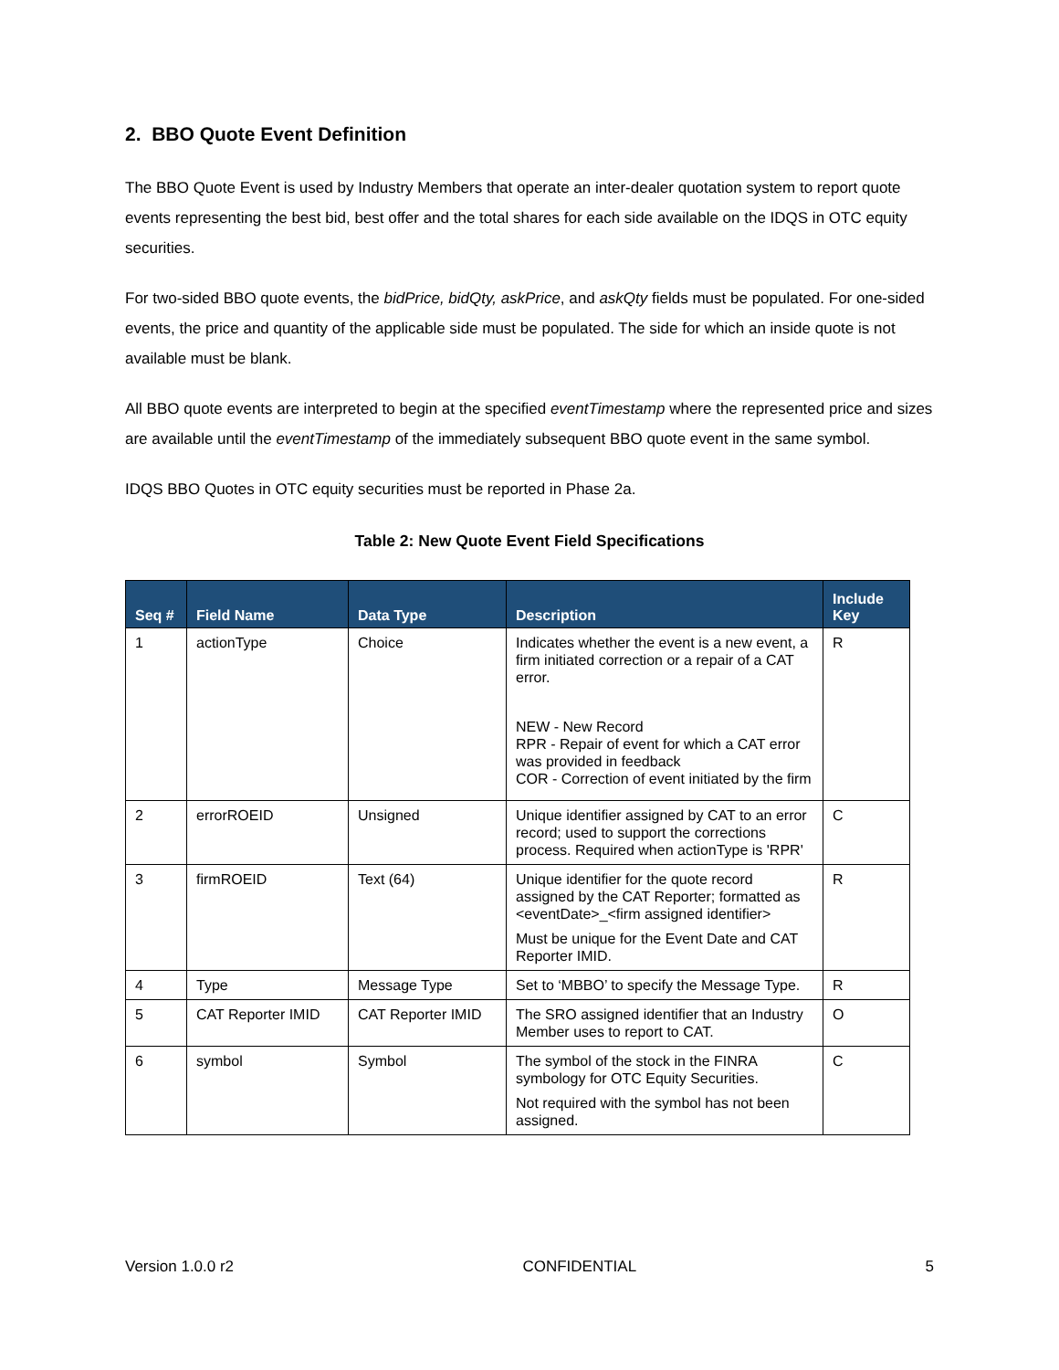2. BBO Quote Event Definition
The BBO Quote Event is used by Industry Members that operate an inter-dealer quotation system to report quote events representing the best bid, best offer and the total shares for each side available on the IDQS in OTC equity securities.
For two-sided BBO quote events, the bidPrice, bidQty, askPrice, and askQty fields must be populated. For one-sided events, the price and quantity of the applicable side must be populated. The side for which an inside quote is not available must be blank.
All BBO quote events are interpreted to begin at the specified eventTimestamp where the represented price and sizes are available until the eventTimestamp of the immediately subsequent BBO quote event in the same symbol.
IDQS BBO Quotes in OTC equity securities must be reported in Phase 2a.
Table 2: New Quote Event Field Specifications
| Seq # | Field Name | Data Type | Description | Include Key |
| --- | --- | --- | --- | --- |
| 1 | actionType | Choice | Indicates whether the event is a new event, a firm initiated correction or a repair of a CAT error. NEW - New Record RPR - Repair of event for which a CAT error was provided in feedback COR - Correction of event initiated by the firm | R |
| 2 | errorROEID | Unsigned | Unique identifier assigned by CAT to an error record; used to support the corrections process. Required when actionType is 'RPR' | C |
| 3 | firmROEID | Text (64) | Unique identifier for the quote record assigned by the CAT Reporter; formatted as <eventDate>_<firm assigned identifier> Must be unique for the Event Date and CAT Reporter IMID. | R |
| 4 | Type | Message Type | Set to ‘MBBO’ to specify the Message Type. | R |
| 5 | CAT Reporter IMID | CAT Reporter IMID | The SRO assigned identifier that an Industry Member uses to report to CAT. | O |
| 6 | symbol | Symbol | The symbol of the stock in the FINRA symbology for OTC Equity Securities. Not required with the symbol has not been assigned. | C |
Version 1.0.0 r2 CONFIDENTIAL 5